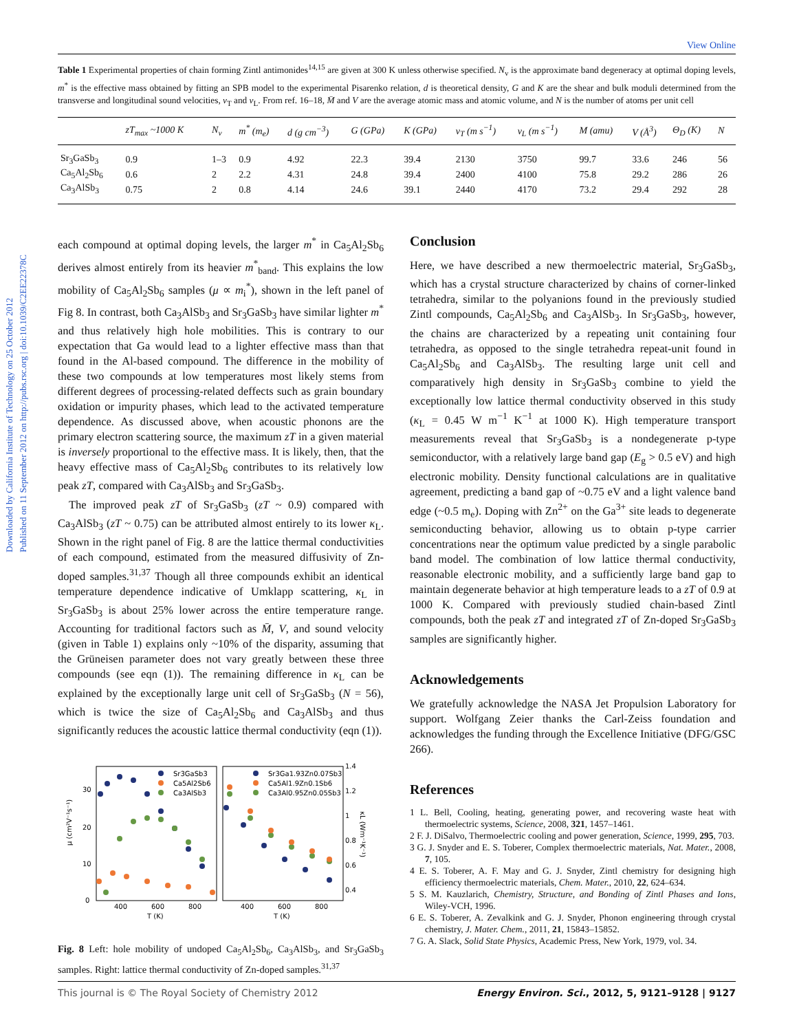Downloaded by California Institute of Technology on 25 October 2012
Published on 11 September 2012 on http://pubs.rsc.org | doi:10.1039/C2EE22378C
View Online
Table 1 Experimental properties of chain forming Zintl antimonides<sup>14,15</sup> are given at 300 K unless otherwise specified. N<sub>v</sub> is the approximate band degeneracy at optimal doping levels, m<sup>*</sup> is the effective mass obtained by fitting an SPB model to the experimental Pisarenko relation, d is theoretical density, G and K are the shear and bulk moduli determined from the transverse and longitudinal sound velocities, ν<sub>T</sub> and ν<sub>L</sub>. From ref. 16–18, M̄ and V are the average atomic mass and atomic volume, and N is the number of atoms per unit cell
| | zT<sub>max</sub> ~1000 K | N<sub>v</sub> | m<sup>*</sup> (m<sub>e</sub>) | d (g cm<sup>−3</sup>) | G (GPa) | K (GPa) | ν<sub>T</sub> (m s<sup>−1</sup>) | ν<sub>L</sub> (m s<sup>−1</sup>) | M (amu) | V (Å<sup>3</sup>) | Θ<sub>D</sub> (K) | N |
| --- | --- | --- | --- | --- | --- | --- | --- | --- | --- | --- | --- | --- |
| Sr<sub>3</sub>GaSb<sub>3</sub> | 0.9 | 1–3 | 0.9 | 4.92 | 22.3 | 39.4 | 2130 | 3750 | 99.7 | 33.6 | 246 | 56 |
| Ca<sub>5</sub>Al<sub>2</sub>Sb<sub>6</sub> | 0.6 | 2 | 2.2 | 4.31 | 24.8 | 39.4 | 2400 | 4100 | 75.8 | 29.2 | 286 | 26 |
| Ca<sub>3</sub>AlSb<sub>3</sub> | 0.75 | 2 | 0.8 | 4.14 | 24.6 | 39.1 | 2440 | 4170 | 73.2 | 29.4 | 292 | 28 |
each compound at optimal doping levels, the larger m<sup>*</sup> in Ca<sub>5</sub>Al<sub>2</sub>Sb<sub>6</sub> derives almost entirely from its heavier m<sup>*</sup><sub>band</sub>. This explains the low mobility of Ca<sub>5</sub>Al<sub>2</sub>Sb<sub>6</sub> samples (μ ∝ m<sub>i</sub><sup>*</sup>), shown in the left panel of Fig 8. In contrast, both Ca<sub>3</sub>AlSb<sub>3</sub> and Sr<sub>3</sub>GaSb<sub>3</sub> have similar lighter m<sup>*</sup> and thus relatively high hole mobilities. This is contrary to our expectation that Ga would lead to a lighter effective mass than that found in the Al-based compound. The difference in the mobility of these two compounds at low temperatures most likely stems from different degrees of processing-related deffects such as grain boundary oxidation or impurity phases, which lead to the activated temperature dependence. As discussed above, when acoustic phonons are the primary electron scattering source, the maximum zT in a given material is inversely proportional to the effective mass. It is likely, then, that the heavy effective mass of Ca<sub>5</sub>Al<sub>2</sub>Sb<sub>6</sub> contributes to its relatively low peak zT, compared with Ca<sub>3</sub>AlSb<sub>3</sub> and Sr<sub>3</sub>GaSb<sub>3</sub>.
The improved peak zT of Sr<sub>3</sub>GaSb<sub>3</sub> (zT ~ 0.9) compared with Ca<sub>3</sub>AlSb<sub>3</sub> (zT ~ 0.75) can be attributed almost entirely to its lower κ<sub>L</sub>. Shown in the right panel of Fig. 8 are the lattice thermal conductivities of each compound, estimated from the measured diffusivity of Zn-doped samples.<sup>31,37</sup> Though all three compounds exhibit an identical temperature dependence indicative of Umklapp scattering, κ<sub>L</sub> in Sr<sub>3</sub>GaSb<sub>3</sub> is about 25% lower across the entire temperature range. Accounting for traditional factors such as M̄, V, and sound velocity (given in Table 1) explains only ~10% of the disparity, assuming that the Grüneisen parameter does not vary greatly between these three compounds (see eqn (1)). The remaining difference in κ<sub>L</sub> can be explained by the exceptionally large unit cell of Sr<sub>3</sub>GaSb<sub>3</sub> (N = 56), which is twice the size of Ca<sub>5</sub>Al<sub>2</sub>Sb<sub>6</sub> and Ca<sub>3</sub>AlSb<sub>3</sub> and thus significantly reduces the acoustic lattice thermal conductivity (eqn (1)).
μ (cm²V⁻¹s⁻¹)
0
10
20
30
400
600
800
T (K)
400
600
800
T (K)
1.4
1.2
1
0.8
0.6
0.4
κL (Wm⁻¹K⁻¹)
Sr3GaSb3
Ca5Al2Sb6
Ca3AlSb3
Sr3Ga1.93Zn0.07Sb3
Ca5Al1.9Zn0.1Sb6
Ca3Al0.95Zn0.05Sb3
Fig. 8 Left: hole mobility of undoped Ca<sub>5</sub>Al<sub>2</sub>Sb<sub>6</sub>, Ca<sub>3</sub>AlSb<sub>3</sub>, and Sr<sub>3</sub>GaSb<sub>3</sub> samples. Right: lattice thermal conductivity of Zn-doped samples.<sup>31,37</sup>
Conclusion
Here, we have described a new thermoelectric material, Sr<sub>3</sub>GaSb<sub>3</sub>, which has a crystal structure characterized by chains of corner-linked tetrahedra, similar to the polyanions found in the previously studied Zintl compounds, Ca<sub>5</sub>Al<sub>2</sub>Sb<sub>6</sub> and Ca<sub>3</sub>AlSb<sub>3</sub>. In Sr<sub>3</sub>GaSb<sub>3</sub>, however, the chains are characterized by a repeating unit containing four tetrahedra, as opposed to the single tetrahedra repeat-unit found in Ca<sub>5</sub>Al<sub>2</sub>Sb<sub>6</sub> and Ca<sub>3</sub>AlSb<sub>3</sub>. The resulting large unit cell and comparatively high density in Sr<sub>3</sub>GaSb<sub>3</sub> combine to yield the exceptionally low lattice thermal conductivity observed in this study (κ<sub>L</sub> = 0.45 W m<sup>−1</sup> K<sup>−1</sup> at 1000 K). High temperature transport measurements reveal that Sr<sub>3</sub>GaSb<sub>3</sub> is a nondegenerate p-type semiconductor, with a relatively large band gap (E<sub>g</sub> > 0.5 eV) and high electronic mobility. Density functional calculations are in qualitative agreement, predicting a band gap of ~0.75 eV and a light valence band edge (~0.5 m<sub>e</sub>). Doping with Zn<sup>2+</sup> on the Ga<sup>3+</sup> site leads to degenerate semiconducting behavior, allowing us to obtain p-type carrier concentrations near the optimum value predicted by a single parabolic band model. The combination of low lattice thermal conductivity, reasonable electronic mobility, and a sufficiently large band gap to maintain degenerate behavior at high temperature leads to a zT of 0.9 at 1000 K. Compared with previously studied chain-based Zintl compounds, both the peak zT and integrated zT of Zn-doped Sr<sub>3</sub>GaSb<sub>3</sub> samples are significantly higher.
Acknowledgements
We gratefully acknowledge the NASA Jet Propulsion Laboratory for support. Wolfgang Zeier thanks the Carl-Zeiss foundation and acknowledges the funding through the Excellence Initiative (DFG/GSC 266).
References
1 L. Bell, Cooling, heating, generating power, and recovering waste heat with thermoelectric systems, Science, 2008, 321, 1457–1461.
2 F. J. DiSalvo, Thermoelectric cooling and power generation, Science, 1999, 295, 703.
3 G. J. Snyder and E. S. Toberer, Complex thermoelectric materials, Nat. Mater., 2008, 7, 105.
4 E. S. Toberer, A. F. May and G. J. Snyder, Zintl chemistry for designing high efficiency thermoelectric materials, Chem. Mater., 2010, 22, 624–634.
5 S. M. Kauzlarich, Chemistry, Structure, and Bonding of Zintl Phases and Ions, Wiley-VCH, 1996.
6 E. S. Toberer, A. Zevalkink and G. J. Snyder, Phonon engineering through crystal chemistry, J. Mater. Chem., 2011, 21, 15843–15852.
7 G. A. Slack, Solid State Physics, Academic Press, New York, 1979, vol. 34.
This journal is © The Royal Society of Chemistry 2012 Energy Environ. Sci., 2012, 5, 9121–9128 | 9127